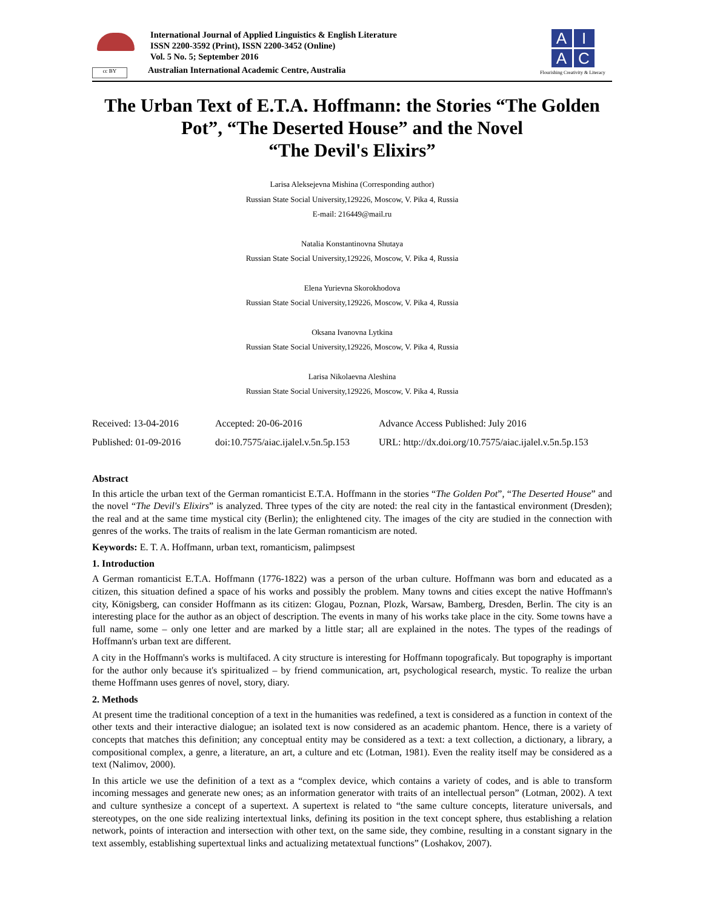cc BY
International Journal of Applied Linguistics & English Literature
ISSN 2200-3592 (Print), ISSN 2200-3452 (Online)
Vol. 5 No. 5; September 2016
Australian International Academic Centre, Australia
AIAC
Flourishing Creativity & Literacy
The Urban Text of E.T.A. Hoffmann: the Stories “The Golden Pot”, “The Deserted House” and the Novel
“The Devil's Elixirs”
Larisa Aleksejevna Mishina (Corresponding author)
Russian State Social University,129226, Moscow, V. Pika 4, Russia
E-mail: 216449@mail.ru
Natalia Konstantinovna Shutaya
Russian State Social University,129226, Moscow, V. Pika 4, Russia
Elena Yurievna Skorokhodova
Russian State Social University,129226, Moscow, V. Pika 4, Russia
Oksana Ivanovna Lytkina
Russian State Social University,129226, Moscow, V. Pika 4, Russia
Larisa Nikolaevna Aleshina
Russian State Social University,129226, Moscow, V. Pika 4, Russia
Received: 13-04-2016
Accepted: 20-06-2016
Advance Access Published: July 2016
Published: 01-09-2016
doi:10.7575/aiac.ijalel.v.5n.5p.153
URL: http://dx.doi.org/10.7575/aiac.ijalel.v.5n.5p.153
Abstract
In this article the urban text of the German romanticist E.T.A. Hoffmann in the stories “The Golden Pot”, “The Deserted House” and the novel “The Devil's Elixirs” is analyzed. Three types of the city are noted: the real city in the fantastical environment (Dresden); the real and at the same time mystical city (Berlin); the enlightened city. The images of the city are studied in the connection with genres of the works. The traits of realism in the late German romanticism are noted.
Keywords: E. T. A. Hoffmann, urban text, romanticism, palimpsest
1. Introduction
A German romanticist E.T.A. Hoffmann (1776-1822) was a person of the urban culture. Hoffmann was born and educated as a citizen, this situation defined a space of his works and possibly the problem. Many towns and cities except the native Hoffmann's city, Königsberg, can consider Hoffmann as its citizen: Glogau, Poznan, Plozk, Warsaw, Bamberg, Dresden, Berlin. The city is an interesting place for the author as an object of description. The events in many of his works take place in the city. Some towns have a full name, some – only one letter and are marked by a little star; all are explained in the notes. The types of the readings of Hoffmann's urban text are different.
A city in the Hoffmann's works is multifaced. A city structure is interesting for Hoffmann topograficaly. But topography is important for the author only because it's spiritualized – by friend communication, art, psychological research, mystic. To realize the urban theme Hoffmann uses genres of novel, story, diary.
2. Methods
At present time the traditional conception of a text in the humanities was redefined, a text is considered as a function in context of the other texts and their interactive dialogue; an isolated text is now considered as an academic phantom. Hence, there is a variety of concepts that matches this definition; any conceptual entity may be considered as a text: a text collection, a dictionary, a library, a compositional complex, a genre, a literature, an art, a culture and etc (Lotman, 1981). Even the reality itself may be considered as a text (Nalimov, 2000).
In this article we use the definition of a text as a “complex device, which contains a variety of codes, and is able to transform incoming messages and generate new ones; as an information generator with traits of an intellectual person” (Lotman, 2002). A text and culture synthesize a concept of a supertext. A supertext is related to “the same culture concepts, literature universals, and stereotypes, on the one side realizing intertextual links, defining its position in the text concept sphere, thus establishing a relation network, points of interaction and intersection with other text, on the same side, they combine, resulting in a constant signary in the text assembly, establishing supertextual links and actualizing metatextual functions” (Loshakov, 2007).